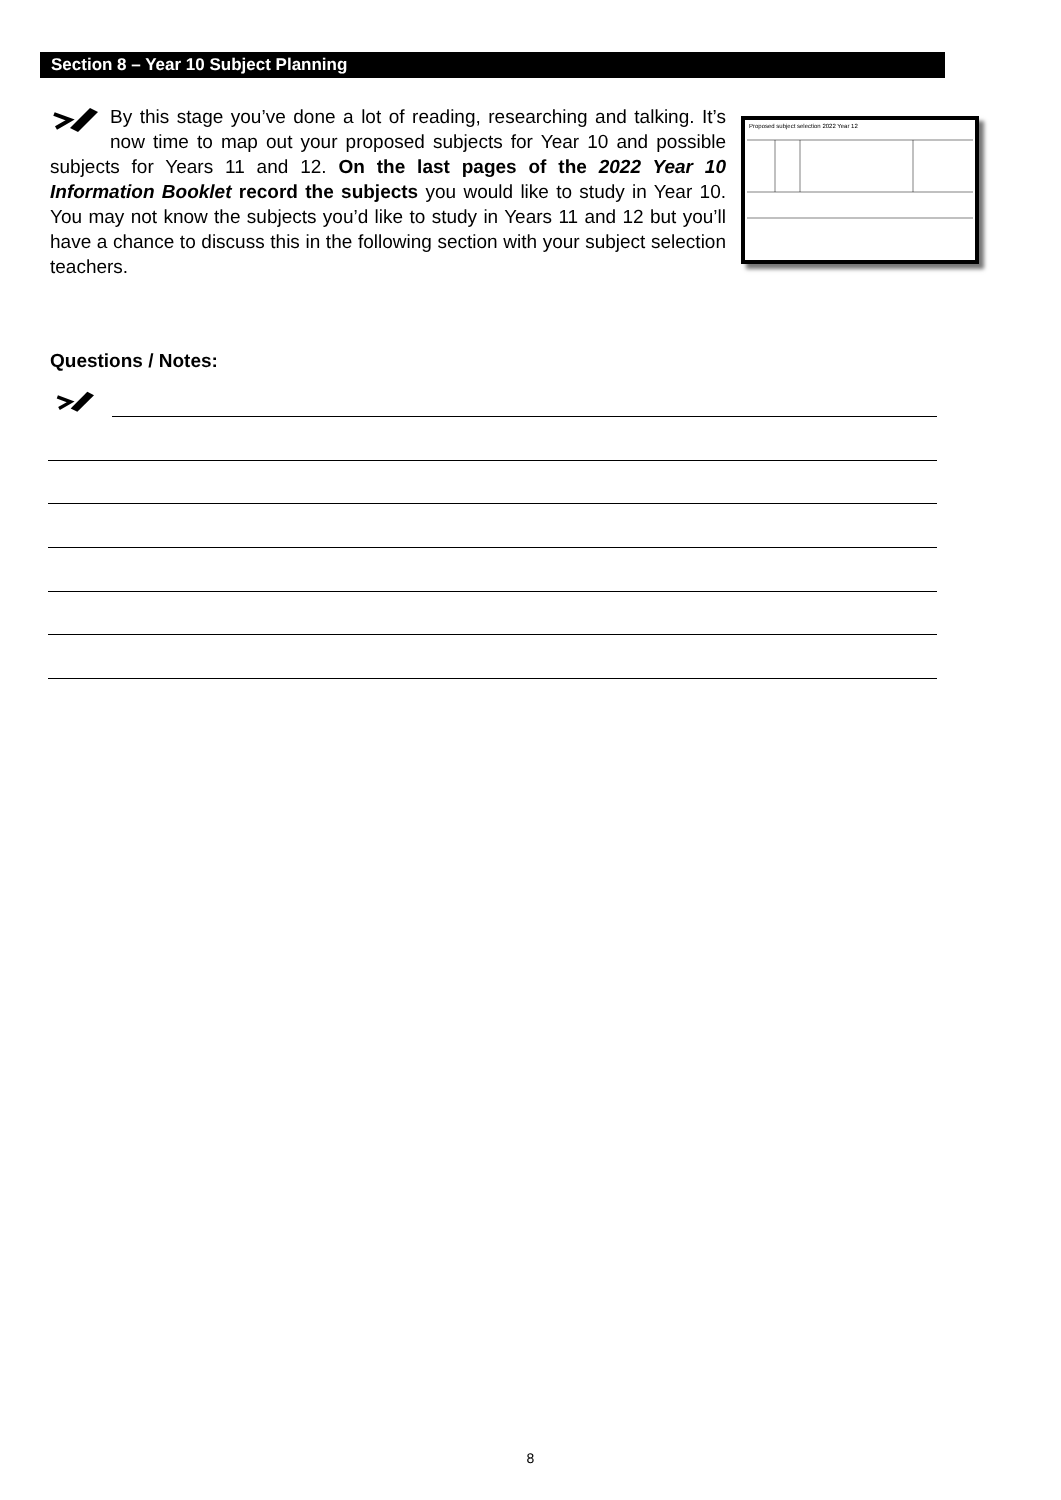Section 8 – Year 10 Subject Planning
By this stage you’ve done a lot of reading, researching and talking. It’s now time to map out your proposed subjects for Year 10 and possible subjects for Years 11 and 12. On the last pages of the 2022 Year 10 Information Booklet record the subjects you would like to study in Year 10. You may not know the subjects you’d like to study in Years 11 and 12 but you’ll have a chance to discuss this in the following section with your subject selection teachers.
Proposed subject selection 2022 Year 12
Questions / Notes:
8